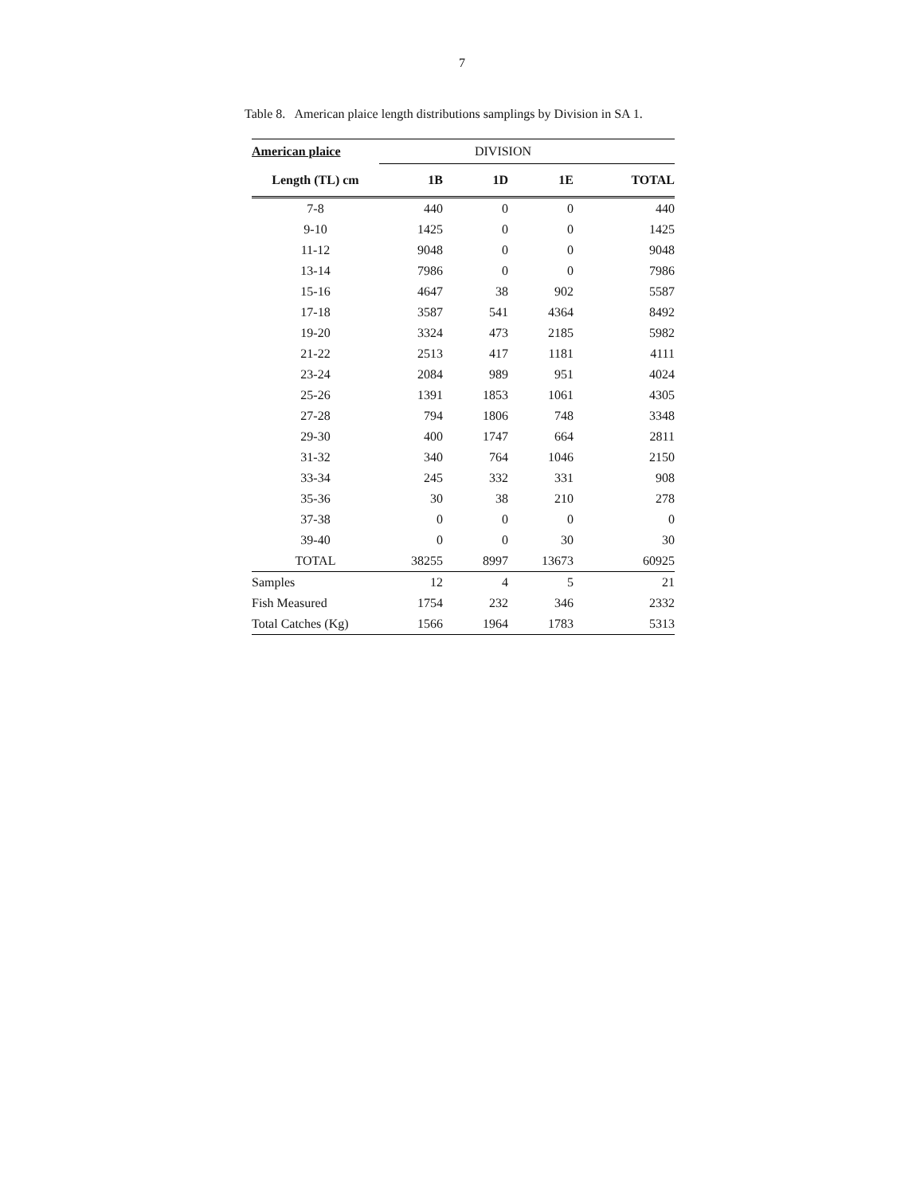7
Table 8. American plaice length distributions samplings by Division in SA 1.
| American plaice | DIVISION | | | |
| --- | --- | --- | --- | --- |
| Length (TL) cm | 1B | 1D | 1E | TOTAL |
| 7-8 | 440 | 0 | 0 | 440 |
| 9-10 | 1425 | 0 | 0 | 1425 |
| 11-12 | 9048 | 0 | 0 | 9048 |
| 13-14 | 7986 | 0 | 0 | 7986 |
| 15-16 | 4647 | 38 | 902 | 5587 |
| 17-18 | 3587 | 541 | 4364 | 8492 |
| 19-20 | 3324 | 473 | 2185 | 5982 |
| 21-22 | 2513 | 417 | 1181 | 4111 |
| 23-24 | 2084 | 989 | 951 | 4024 |
| 25-26 | 1391 | 1853 | 1061 | 4305 |
| 27-28 | 794 | 1806 | 748 | 3348 |
| 29-30 | 400 | 1747 | 664 | 2811 |
| 31-32 | 340 | 764 | 1046 | 2150 |
| 33-34 | 245 | 332 | 331 | 908 |
| 35-36 | 30 | 38 | 210 | 278 |
| 37-38 | 0 | 0 | 0 | 0 |
| 39-40 | 0 | 0 | 30 | 30 |
| TOTAL | 38255 | 8997 | 13673 | 60925 |
| Samples | 12 | 4 | 5 | 21 |
| Fish Measured | 1754 | 232 | 346 | 2332 |
| Total Catches (Kg) | 1566 | 1964 | 1783 | 5313 |